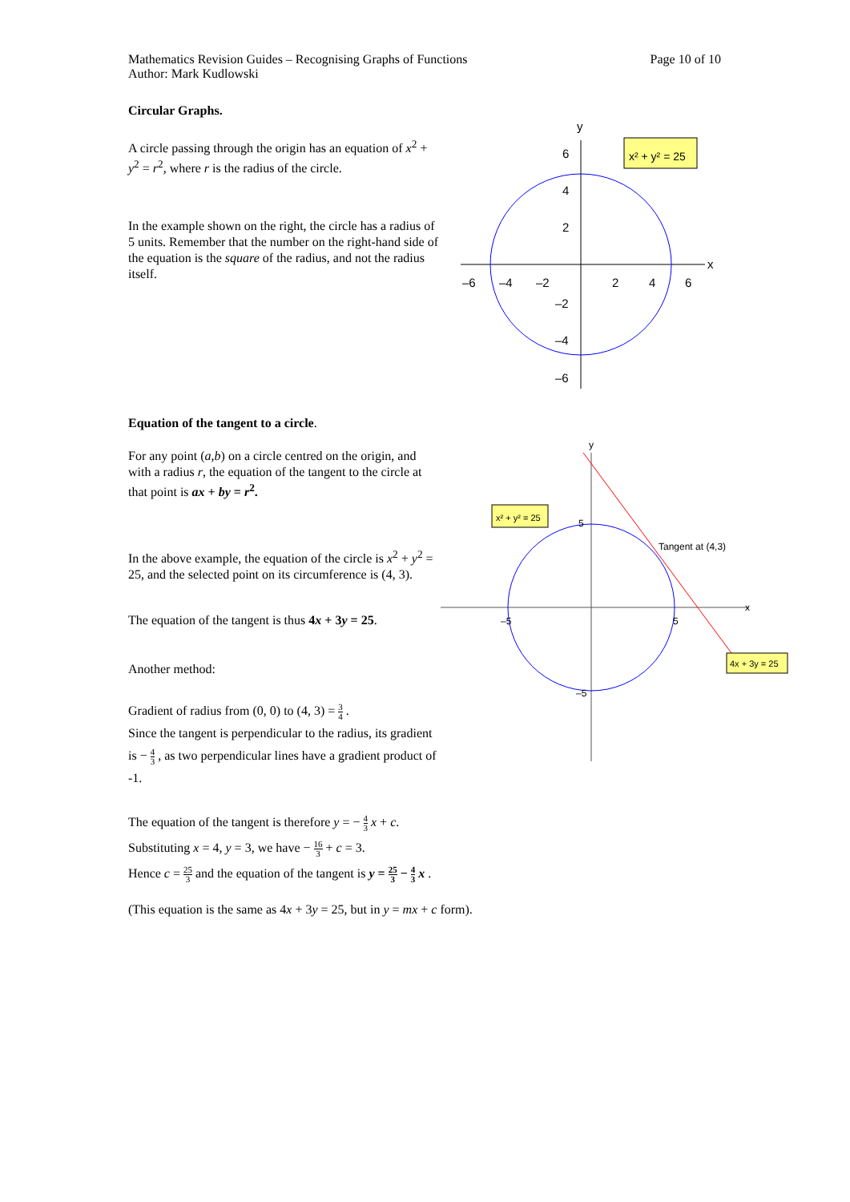Mathematics Revision Guides – Recognising Graphs of Functions
Author: Mark Kudlowski
Page 10 of 10
Circular Graphs.
A circle passing through the origin has an equation of x<sup>2</sup> + y<sup>2</sup> = r<sup>2</sup>, where r is the radius of the circle.
In the example shown on the right, the circle has a radius of 5 units. Remember that the number on the right-hand side of the equation is the square of the radius, and not the radius itself.
y
x
6
4
2
–6
–4
–2
2
4
6
–2
–4
–6
x² + y² = 25
Equation of the tangent to a circle.
For any point (a,b) on a circle centred on the origin, and with a radius r, the equation of the tangent to the circle at that point is ax + by = r<sup>2</sup>.
In the above example, the equation of the circle is x<sup>2</sup> + y<sup>2</sup> = 25, and the selected point on its circumference is (4, 3).
The equation of the tangent is thus 4x + 3y = 25.
Another method:
Gradient of radius from (0, 0) to (4, 3) = 3 4 .
Since the tangent is perpendicular to the radius, its gradient is − 4 3 , as two perpendicular lines have a gradient product of -1.
The equation of the tangent is therefore y = − 4 3 x + c.
Substituting x = 4, y = 3, we have − 16 3 + c = 3.
Hence c = 25 3 and the equation of the tangent is y = 25 3 − 4 3 x .
(This equation is the same as 4x + 3y = 25, but in y = mx + c form).
y
x
5
–5
5
–5
Tangent at (4,3)
x² + y² = 25
4x + 3y = 25